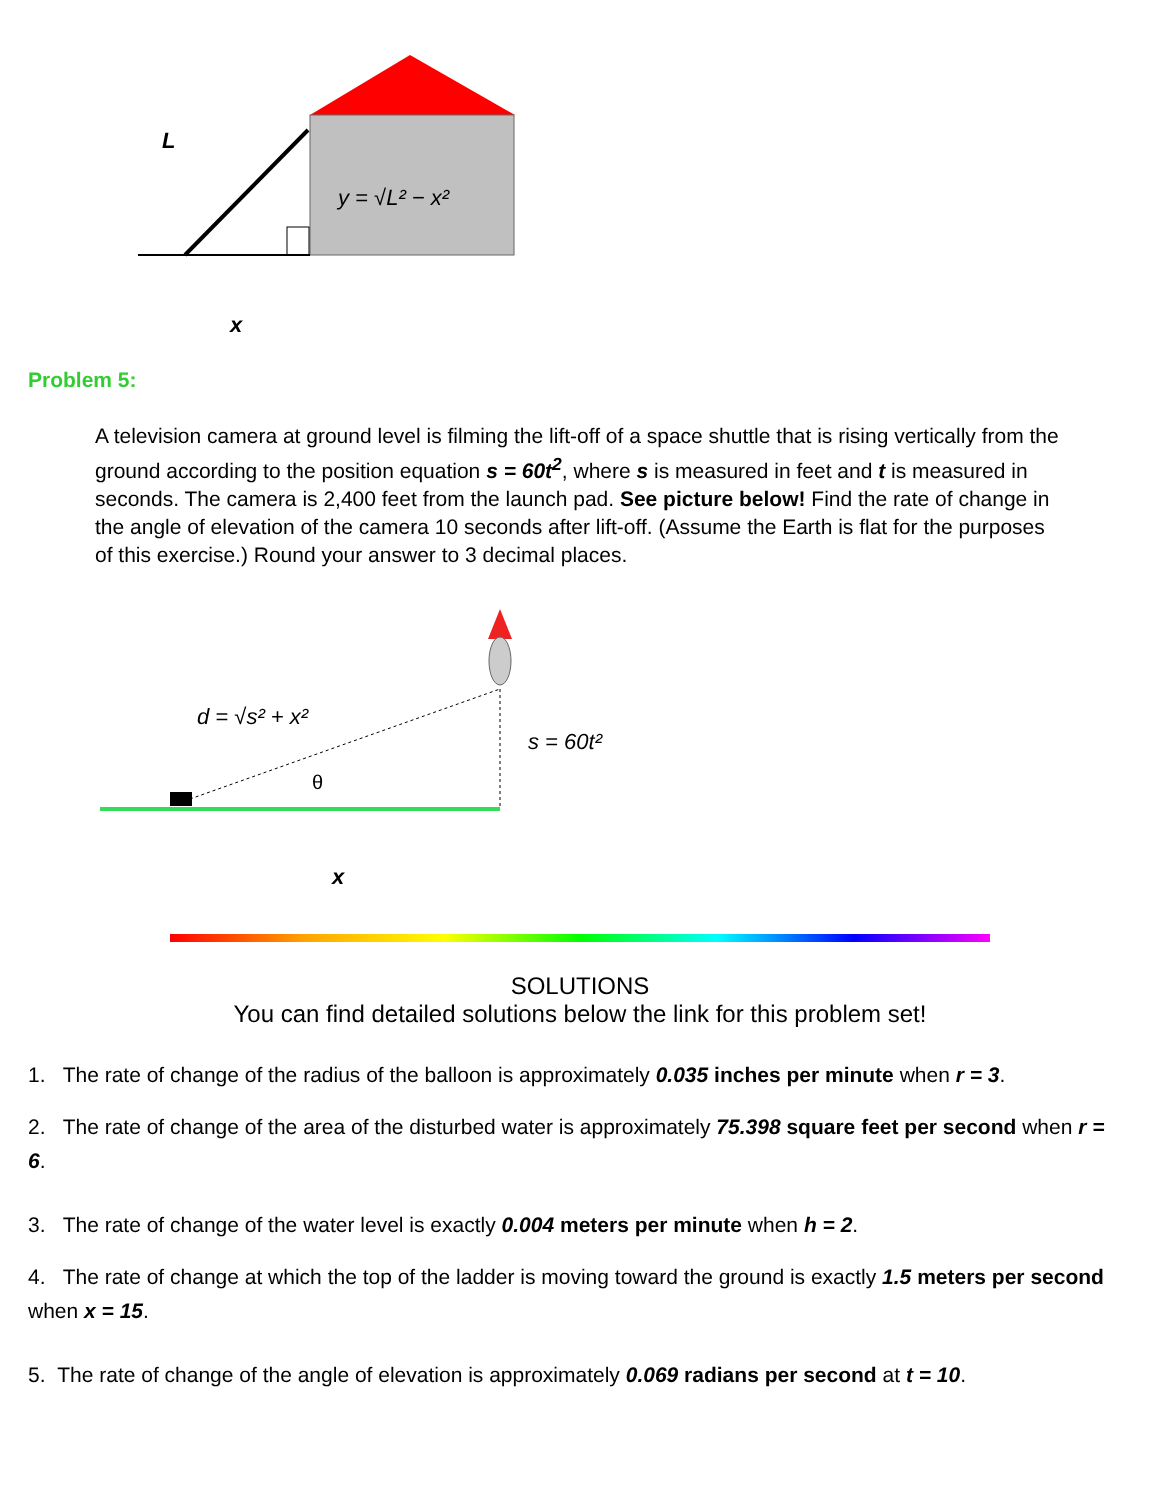L
y = √L² − x²
x
Problem 5:
A television camera at ground level is filming the lift-off of a space shuttle that is rising vertically from the ground according to the position equation s = 60t<sup>2</sup>, where s is measured in feet and t is measured in seconds. The camera is 2,400 feet from the launch pad. See picture below! Find the rate of change in the angle of elevation of the camera 10 seconds after lift-off. (Assume the Earth is flat for the purposes of this exercise.) Round your answer to 3 decimal places.
d = √s² + x²
s = 60t²
θ
x
SOLUTIONS
You can find detailed solutions below the link for this problem set!
1. The rate of change of the radius of the balloon is approximately 0.035 inches per minute when r = 3.
2. The rate of change of the area of the disturbed water is approximately 75.398 square feet per second when r = 6.
3. The rate of change of the water level is exactly 0.004 meters per minute when h = 2.
4. The rate of change at which the top of the ladder is moving toward the ground is exactly 1.5 meters per second when x = 15.
5. The rate of change of the angle of elevation is approximately 0.069 radians per second at t = 10.